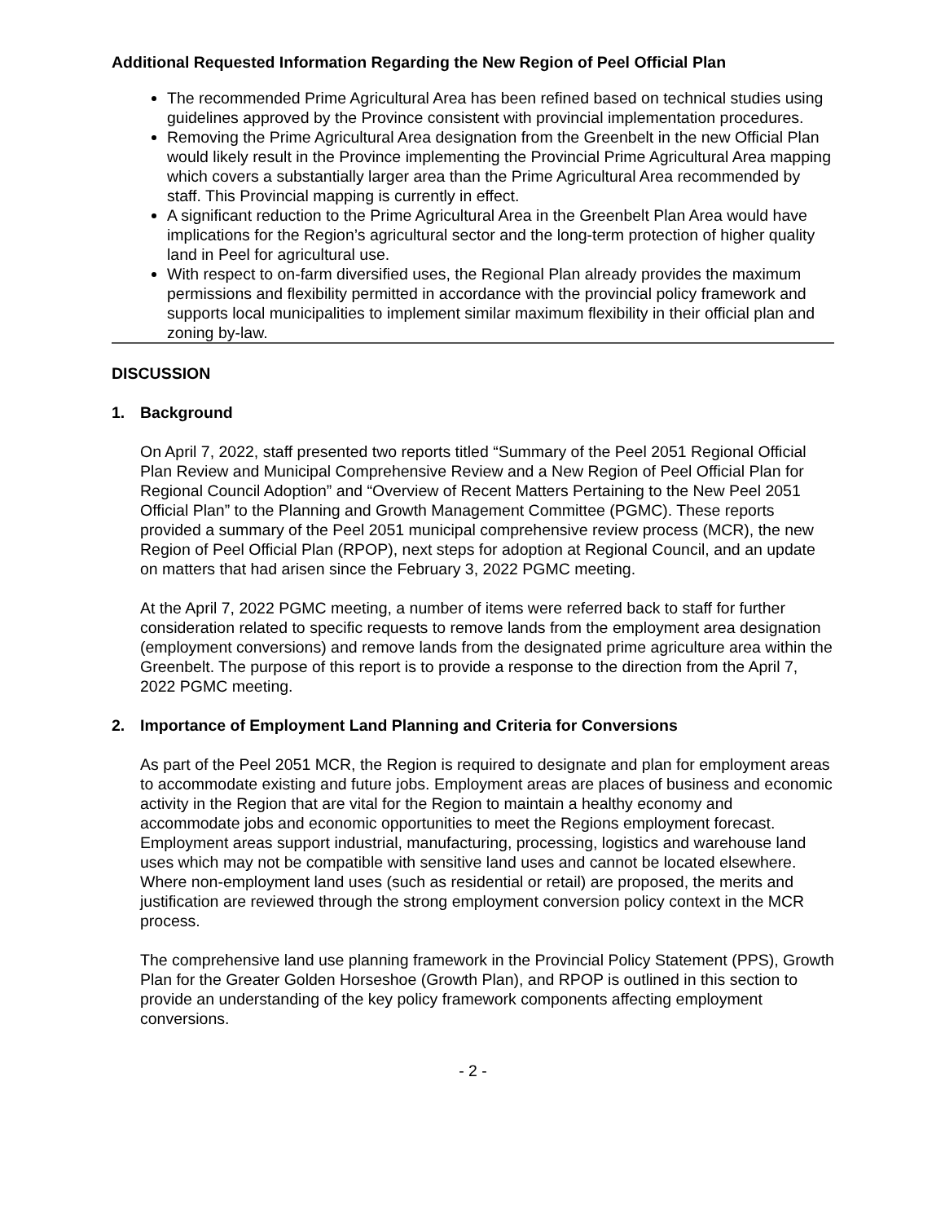Additional Requested Information Regarding the New Region of Peel Official Plan
The recommended Prime Agricultural Area has been refined based on technical studies using guidelines approved by the Province consistent with provincial implementation procedures.
Removing the Prime Agricultural Area designation from the Greenbelt in the new Official Plan would likely result in the Province implementing the Provincial Prime Agricultural Area mapping which covers a substantially larger area than the Prime Agricultural Area recommended by staff. This Provincial mapping is currently in effect.
A significant reduction to the Prime Agricultural Area in the Greenbelt Plan Area would have implications for the Region’s agricultural sector and the long-term protection of higher quality land in Peel for agricultural use.
With respect to on-farm diversified uses, the Regional Plan already provides the maximum permissions and flexibility permitted in accordance with the provincial policy framework and supports local municipalities to implement similar maximum flexibility in their official plan and zoning by-law.
DISCUSSION
1. Background
On April 7, 2022, staff presented two reports titled “Summary of the Peel 2051 Regional Official Plan Review and Municipal Comprehensive Review and a New Region of Peel Official Plan for Regional Council Adoption” and “Overview of Recent Matters Pertaining to the New Peel 2051 Official Plan” to the Planning and Growth Management Committee (PGMC). These reports provided a summary of the Peel 2051 municipal comprehensive review process (MCR), the new Region of Peel Official Plan (RPOP), next steps for adoption at Regional Council, and an update on matters that had arisen since the February 3, 2022 PGMC meeting.
At the April 7, 2022 PGMC meeting, a number of items were referred back to staff for further consideration related to specific requests to remove lands from the employment area designation (employment conversions) and remove lands from the designated prime agriculture area within the Greenbelt. The purpose of this report is to provide a response to the direction from the April 7, 2022 PGMC meeting.
2. Importance of Employment Land Planning and Criteria for Conversions
As part of the Peel 2051 MCR, the Region is required to designate and plan for employment areas to accommodate existing and future jobs. Employment areas are places of business and economic activity in the Region that are vital for the Region to maintain a healthy economy and accommodate jobs and economic opportunities to meet the Regions employment forecast. Employment areas support industrial, manufacturing, processing, logistics and warehouse land uses which may not be compatible with sensitive land uses and cannot be located elsewhere. Where non-employment land uses (such as residential or retail) are proposed, the merits and justification are reviewed through the strong employment conversion policy context in the MCR process.
The comprehensive land use planning framework in the Provincial Policy Statement (PPS), Growth Plan for the Greater Golden Horseshoe (Growth Plan), and RPOP is outlined in this section to provide an understanding of the key policy framework components affecting employment conversions.
- 2 -